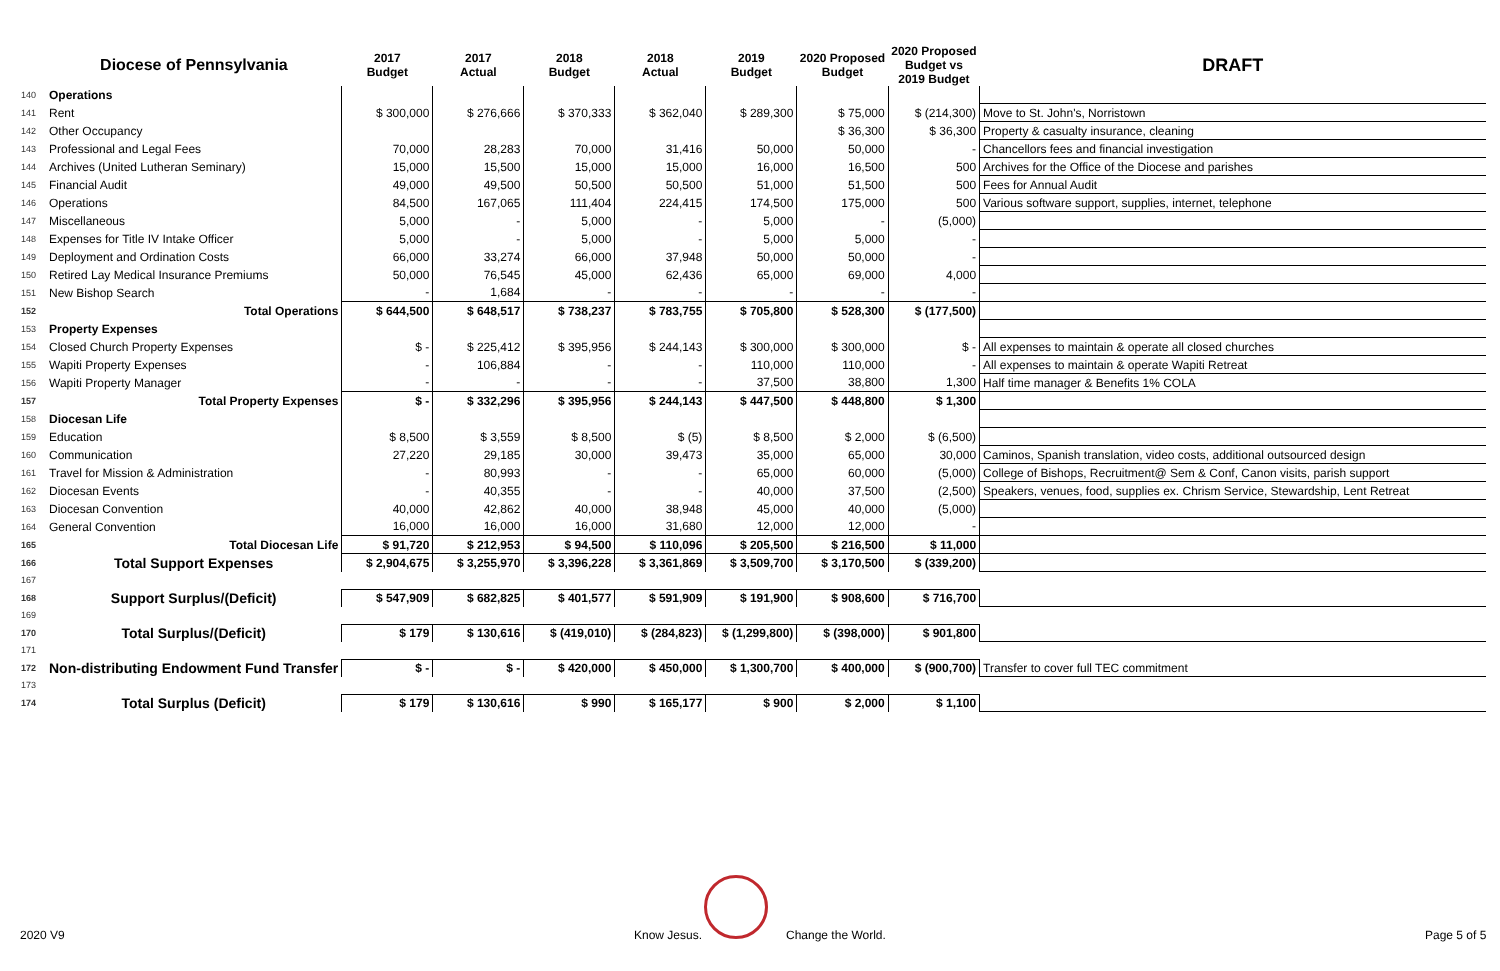| | Diocese of Pennsylvania | 2017 Budget | 2017 Actual | 2018 Budget | 2018 Actual | 2019 Budget | 2020 Proposed Budget | 2020 Proposed Budget vs 2019 Budget | DRAFT |
| --- | --- | --- | --- | --- | --- | --- | --- | --- | --- |
| 140 | Operations | | | | | | | | |
| 141 | Rent | $ 300,000 | $ 276,666 | $ 370,333 | $ 362,040 | $ 289,300 | $ 75,000 | $ (214,300) | Move to St. John's, Norristown |
| 142 | Other Occupancy | | | | | | $ 36,300 | $ 36,300 | Property & casualty insurance, cleaning |
| 143 | Professional and Legal Fees | 70,000 | 28,283 | 70,000 | 31,416 | 50,000 | 50,000 | - | Chancellors fees and financial investigation |
| 144 | Archives (United Lutheran Seminary) | 15,000 | 15,500 | 15,000 | 15,000 | 16,000 | 16,500 | 500 | Archives for the Office of the Diocese and parishes |
| 145 | Financial Audit | 49,000 | 49,500 | 50,500 | 50,500 | 51,000 | 51,500 | 500 | Fees for Annual Audit |
| 146 | Operations | 84,500 | 167,065 | 111,404 | 224,415 | 174,500 | 175,000 | 500 | Various software support, supplies, internet, telephone |
| 147 | Miscellaneous | 5,000 | - | 5,000 | - | 5,000 | - | (5,000) | |
| 148 | Expenses for Title IV Intake Officer | 5,000 | - | 5,000 | - | 5,000 | 5,000 | - | |
| 149 | Deployment and Ordination Costs | 66,000 | 33,274 | 66,000 | 37,948 | 50,000 | 50,000 | - | |
| 150 | Retired Lay Medical Insurance Premiums | 50,000 | 76,545 | 45,000 | 62,436 | 65,000 | 69,000 | 4,000 | |
| 151 | New Bishop Search | - | 1,684 | - | - | - | - | - | |
| 152 | Total Operations | $ 644,500 | $ 648,517 | $ 738,237 | $ 783,755 | $ 705,800 | $ 528,300 | $ (177,500) | |
| 153 | Property Expenses | | | | | | | | |
| 154 | Closed Church Property Expenses | $ - | $ 225,412 | $ 395,956 | $ 244,143 | $ 300,000 | $ 300,000 | $ - | All expenses to maintain & operate all closed churches |
| 155 | Wapiti Property Expenses | - | 106,884 | - | - | 110,000 | 110,000 | - | All expenses to maintain & operate Wapiti Retreat |
| 156 | Wapiti Property Manager | - | - | - | - | 37,500 | 38,800 | 1,300 | Half time manager & Benefits 1% COLA |
| 157 | Total Property Expenses | $ - | $ 332,296 | $ 395,956 | $ 244,143 | $ 447,500 | $ 448,800 | $ 1,300 | |
| 158 | Diocesan Life | | | | | | | | |
| 159 | Education | $ 8,500 | $ 3,559 | $ 8,500 | $ (5) | $ 8,500 | $ 2,000 | $ (6,500) | |
| 160 | Communication | 27,220 | 29,185 | 30,000 | 39,473 | 35,000 | 65,000 | 30,000 | Caminos, Spanish translation, video costs, additional outsourced design |
| 161 | Travel for Mission & Administration | - | 80,993 | - | - | 65,000 | 60,000 | (5,000) | College of Bishops, Recruitment@ Sem & Conf, Canon visits, parish support |
| 162 | Diocesan Events | - | 40,355 | - | - | 40,000 | 37,500 | (2,500) | Speakers, venues, food, supplies ex. Chrism Service, Stewardship, Lent Retreat |
| 163 | Diocesan Convention | 40,000 | 42,862 | 40,000 | 38,948 | 45,000 | 40,000 | (5,000) | |
| 164 | General Convention | 16,000 | 16,000 | 16,000 | 31,680 | 12,000 | 12,000 | - | |
| 165 | Total Diocesan Life | $ 91,720 | $ 212,953 | $ 94,500 | $ 110,096 | $ 205,500 | $ 216,500 | $ 11,000 | |
| 166 | Total Support Expenses | $ 2,904,675 | $ 3,255,970 | $ 3,396,228 | $ 3,361,869 | $ 3,509,700 | $ 3,170,500 | $ (339,200) | |
| 167 | | | | | | | | | |
| 168 | Support Surplus/(Deficit) | $ 547,909 | $ 682,825 | $ 401,577 | $ 591,909 | $ 191,900 | $ 908,600 | $ 716,700 | |
| 169 | | | | | | | | | |
| 170 | Total Surplus/(Deficit) | $ 179 | $ 130,616 | $ (419,010) | $ (284,823) | $ (1,299,800) | $ (398,000) | $ 901,800 | |
| 171 | | | | | | | | | |
| 172 | Non-distributing Endowment Fund Transfer | $ - | $ - | $ 420,000 | $ 450,000 | $ 1,300,700 | $ 400,000 | $ (900,700) | Transfer to cover full TEC commitment |
| 173 | | | | | | | | | |
| 174 | Total Surplus (Deficit) | $ 179 | $ 130,616 | $ 990 | $ 165,177 | $ 900 | $ 2,000 | $ 1,100 | |
2020 V9 Know Jesus. Change the World. Page 5 of 5